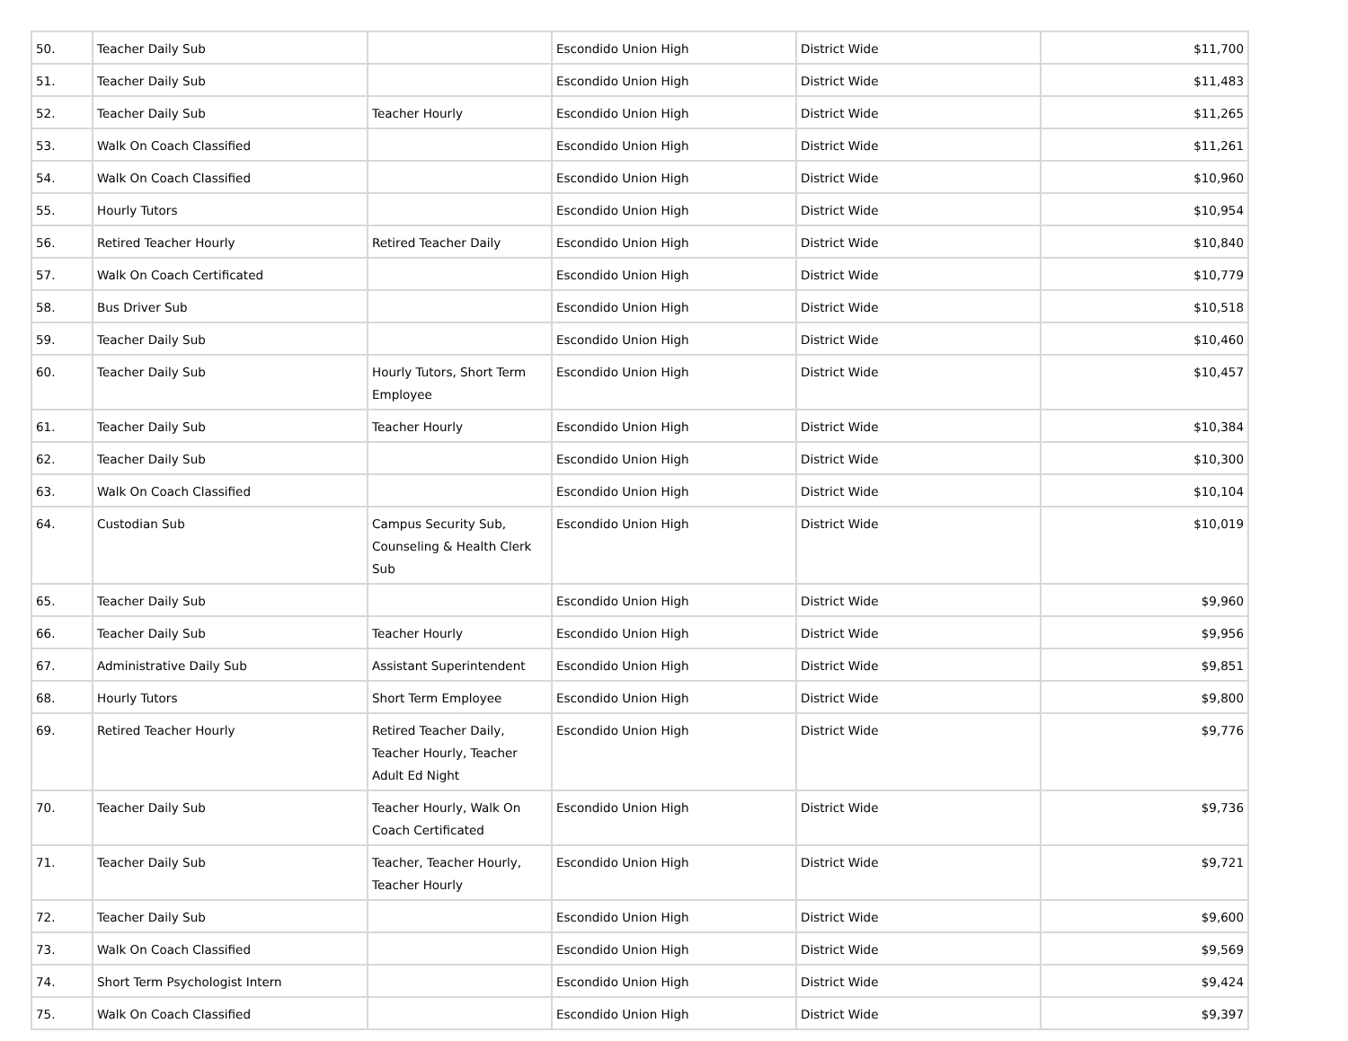| 50. | Teacher Daily Sub | | Escondido Union High | District Wide | $11,700 |
| 51. | Teacher Daily Sub | | Escondido Union High | District Wide | $11,483 |
| 52. | Teacher Daily Sub | Teacher Hourly | Escondido Union High | District Wide | $11,265 |
| 53. | Walk On Coach Classified | | Escondido Union High | District Wide | $11,261 |
| 54. | Walk On Coach Classified | | Escondido Union High | District Wide | $10,960 |
| 55. | Hourly Tutors | | Escondido Union High | District Wide | $10,954 |
| 56. | Retired Teacher Hourly | Retired Teacher Daily | Escondido Union High | District Wide | $10,840 |
| 57. | Walk On Coach Certificated | | Escondido Union High | District Wide | $10,779 |
| 58. | Bus Driver Sub | | Escondido Union High | District Wide | $10,518 |
| 59. | Teacher Daily Sub | | Escondido Union High | District Wide | $10,460 |
| 60. | Teacher Daily Sub | Hourly Tutors, Short Term Employee | Escondido Union High | District Wide | $10,457 |
| 61. | Teacher Daily Sub | Teacher Hourly | Escondido Union High | District Wide | $10,384 |
| 62. | Teacher Daily Sub | | Escondido Union High | District Wide | $10,300 |
| 63. | Walk On Coach Classified | | Escondido Union High | District Wide | $10,104 |
| 64. | Custodian Sub | Campus Security Sub, Counseling & Health Clerk Sub | Escondido Union High | District Wide | $10,019 |
| 65. | Teacher Daily Sub | | Escondido Union High | District Wide | $9,960 |
| 66. | Teacher Daily Sub | Teacher Hourly | Escondido Union High | District Wide | $9,956 |
| 67. | Administrative Daily Sub | Assistant Superintendent | Escondido Union High | District Wide | $9,851 |
| 68. | Hourly Tutors | Short Term Employee | Escondido Union High | District Wide | $9,800 |
| 69. | Retired Teacher Hourly | Retired Teacher Daily, Teacher Hourly, Teacher Adult Ed Night | Escondido Union High | District Wide | $9,776 |
| 70. | Teacher Daily Sub | Teacher Hourly, Walk On Coach Certificated | Escondido Union High | District Wide | $9,736 |
| 71. | Teacher Daily Sub | Teacher, Teacher Hourly, Teacher Hourly | Escondido Union High | District Wide | $9,721 |
| 72. | Teacher Daily Sub | | Escondido Union High | District Wide | $9,600 |
| 73. | Walk On Coach Classified | | Escondido Union High | District Wide | $9,569 |
| 74. | Short Term Psychologist Intern | | Escondido Union High | District Wide | $9,424 |
| 75. | Walk On Coach Classified | | Escondido Union High | District Wide | $9,397 |